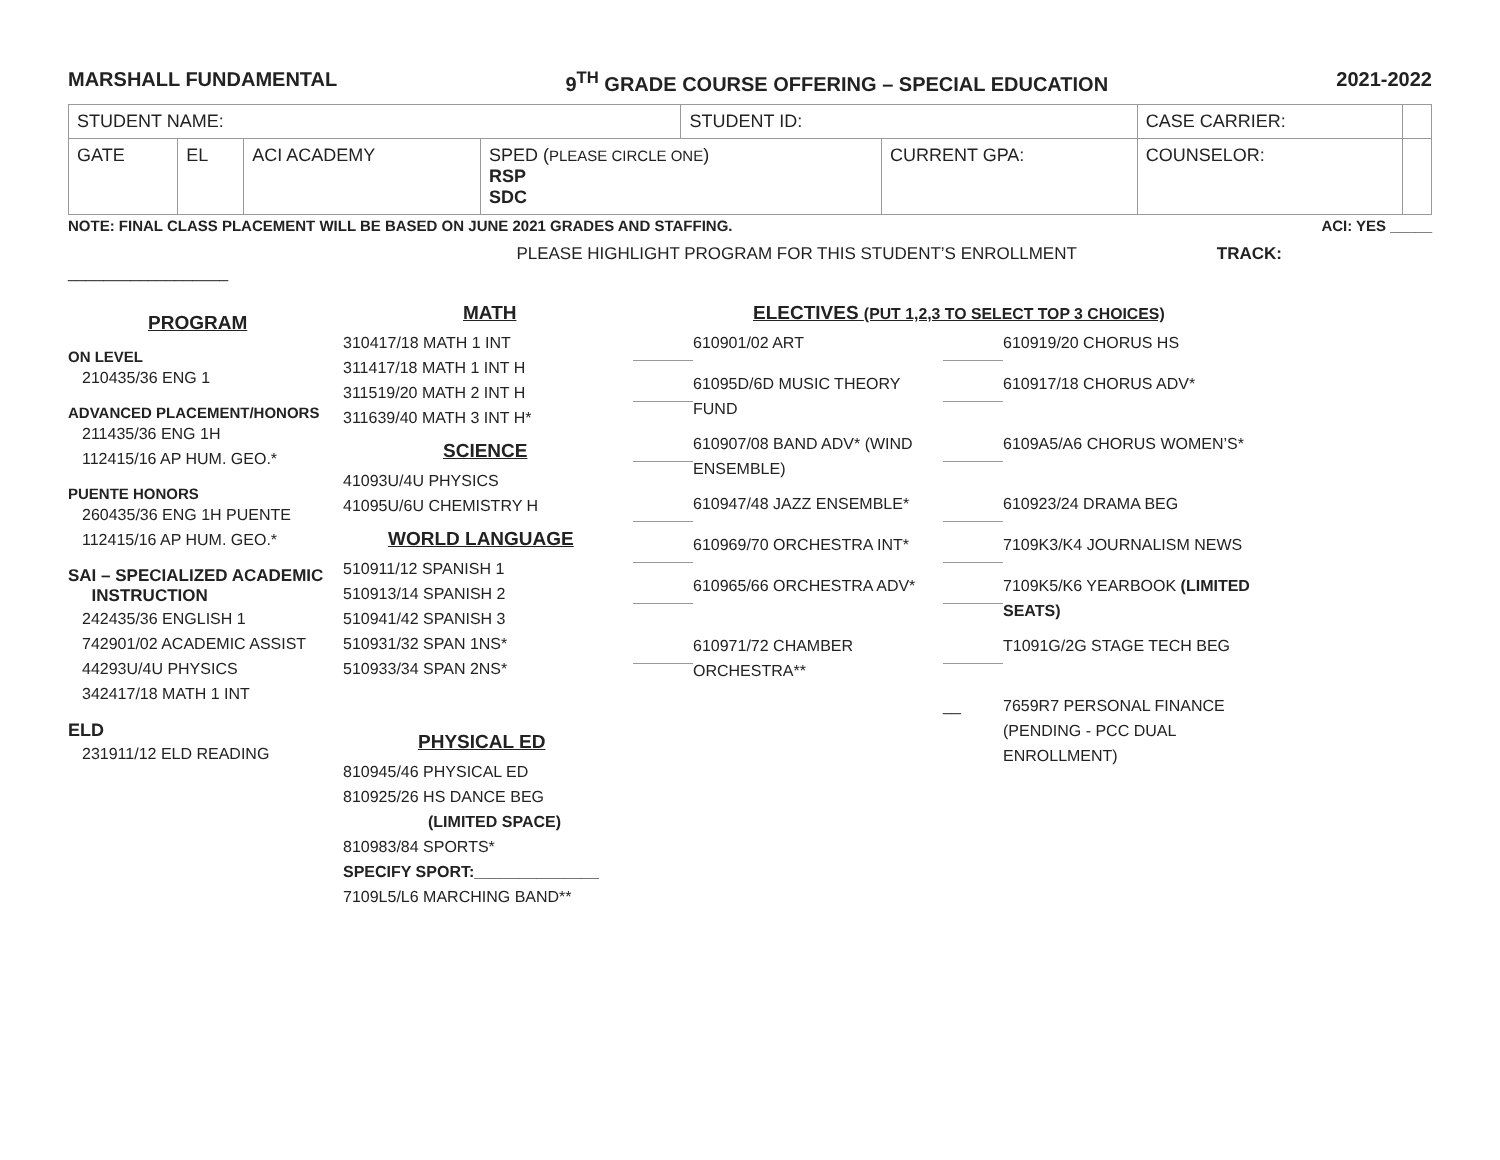MARSHALL FUNDAMENTAL 9<sup>TH</sup> GRADE COURSE OFFERING – SPECIAL EDUCATION 2021-2022
| STUDENT NAME: | | | | STUDENT ID: | | CASE CARRIER: | |
| GATE | EL | ACI ACADEMY | SPED ( PLEASE CIRCLE ONE ) RSP SDC | | CURRENT GPA: | COUNSELOR: | |
NOTE: FINAL CLASS PLACEMENT WILL BE BASED ON JUNE 2021 GRADES AND STAFFING. ACI: YES _____
PLEASE HIGHLIGHT PROGRAM FOR THIS STUDENT’S ENROLLMENT TRACK:
__________________
PROGRAM
ON LEVEL
210435/36 ENG 1
ADVANCED PLACEMENT/HONORS
211435/36 ENG 1H
112415/16 AP HUM. GEO.*
PUENTE HONORS
260435/36 ENG 1H PUENTE
112415/16 AP HUM. GEO.*
SAI – SPECIALIZED ACADEMIC
INSTRUCTION
242435/36 ENGLISH 1
742901/02 ACADEMIC ASSIST
44293U/4U PHYSICS
342417/18 MATH 1 INT
ELD
231911/12 ELD READING
MATH
310417/18 MATH 1 INT
311417/18 MATH 1 INT H
311519/20 MATH 2 INT H
311639/40 MATH 3 INT H*
SCIENCE
41093U/4U PHYSICS
41095U/6U CHEMISTRY H
WORLD LANGUAGE
510911/12 SPANISH 1
510913/14 SPANISH 2
510941/42 SPANISH 3
510931/32 SPAN 1NS*
510933/34 SPAN 2NS*
PHYSICAL ED
810945/46 PHYSICAL ED
810925/26 HS DANCE BEG
(LIMITED SPACE)
810983/84 SPORTS*
SPECIFY SPORT:______________
7109L5/L6 MARCHING BAND**
ELECTIVES (PUT 1,2,3 TO SELECT TOP 3 CHOICES)
610901/02 ART 610919/20 CHORUS HS 61095D/6D MUSIC THEORY FUND 610917/18 CHORUS ADV* 610907/08 BAND ADV* (WIND ENSEMBLE) 6109A5/A6 CHORUS WOMEN’S* 610947/48 JAZZ ENSEMBLE* 610923/24 DRAMA BEG 610969/70 ORCHESTRA INT* 7109K3/K4 JOURNALISM NEWS 610965/66 ORCHESTRA ADV* 7109K5/K6 YEARBOOK (LIMITED SEATS) 610971/72 CHAMBER ORCHESTRA** T1091G/2G STAGE TECH BEG __ 7659R7 PERSONAL FINANCE (PENDING - PCC DUAL ENROLLMENT)